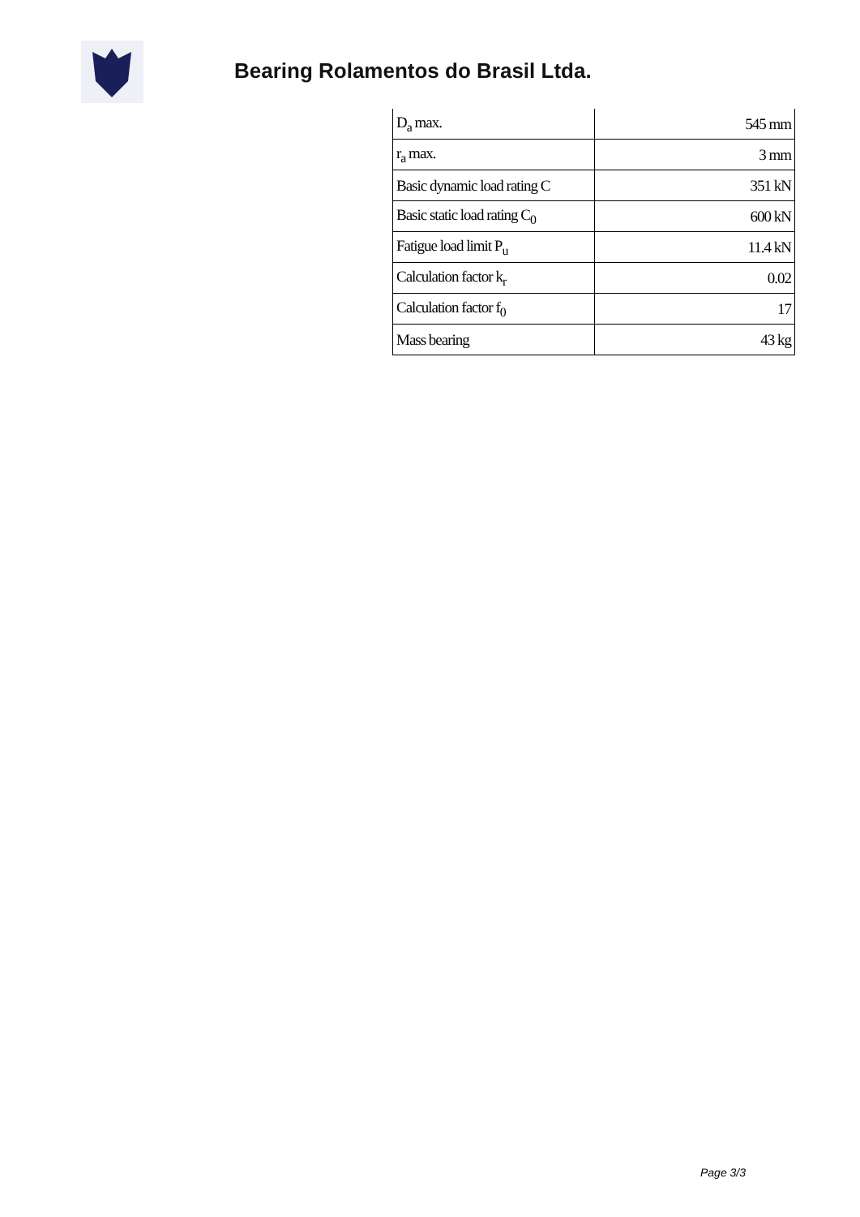Bearing Rolamentos do Brasil Ltda.
| D<sub>a</sub> max. | 545 mm |
| r<sub>a</sub> max. | 3 mm |
| Basic dynamic load rating C | 351 kN |
| Basic static load rating C<sub>0</sub> | 600 kN |
| Fatigue load limit P<sub>u</sub> | 11.4 kN |
| Calculation factor k<sub>r</sub> | 0.02 |
| Calculation factor f<sub>0</sub> | 17 |
| Mass bearing | 43 kg |
Page 3/3